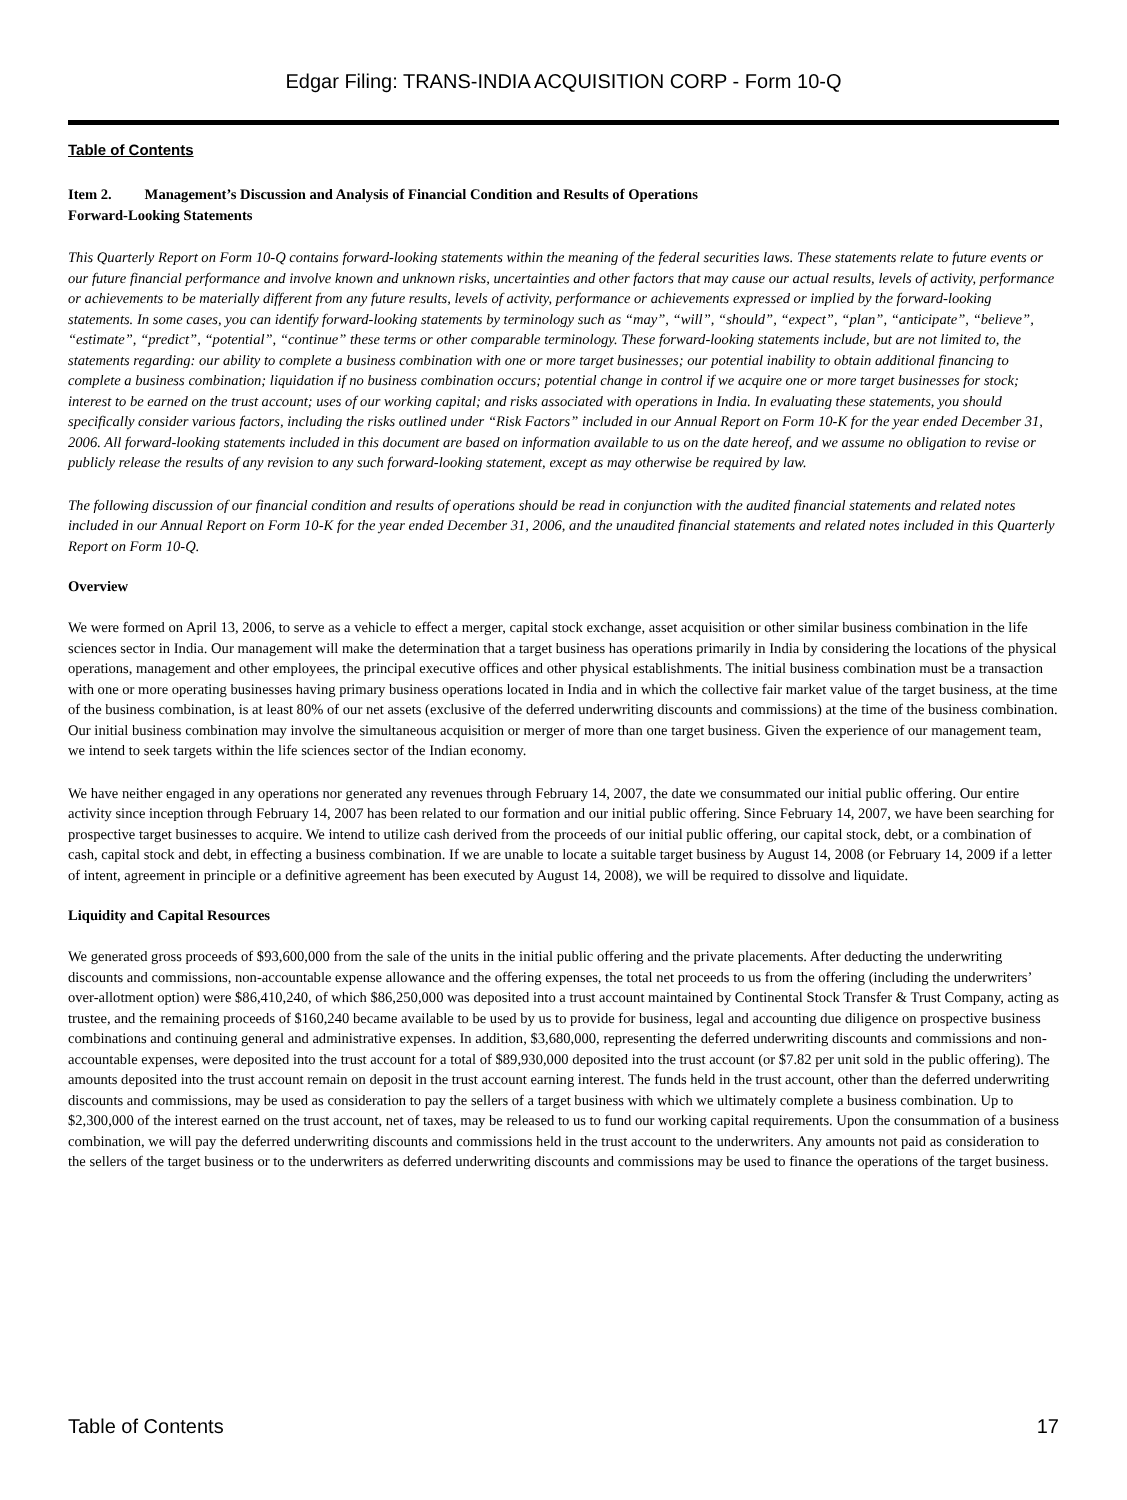Edgar Filing: TRANS-INDIA ACQUISITION CORP - Form 10-Q
Table of Contents
Item 2. Management’s Discussion and Analysis of Financial Condition and Results of Operations
Forward-Looking Statements
This Quarterly Report on Form 10-Q contains forward-looking statements within the meaning of the federal securities laws. These statements relate to future events or our future financial performance and involve known and unknown risks, uncertainties and other factors that may cause our actual results, levels of activity, performance or achievements to be materially different from any future results, levels of activity, performance or achievements expressed or implied by the forward-looking statements. In some cases, you can identify forward-looking statements by terminology such as “may”, “will”, “should”, “expect”, “plan”, “anticipate”, “believe”, “estimate”, “predict”, “potential”, “continue” these terms or other comparable terminology. These forward-looking statements include, but are not limited to, the statements regarding: our ability to complete a business combination with one or more target businesses; our potential inability to obtain additional financing to complete a business combination; liquidation if no business combination occurs; potential change in control if we acquire one or more target businesses for stock; interest to be earned on the trust account; uses of our working capital; and risks associated with operations in India. In evaluating these statements, you should specifically consider various factors, including the risks outlined under “Risk Factors” included in our Annual Report on Form 10-K for the year ended December 31, 2006. All forward-looking statements included in this document are based on information available to us on the date hereof, and we assume no obligation to revise or publicly release the results of any revision to any such forward-looking statement, except as may otherwise be required by law.
The following discussion of our financial condition and results of operations should be read in conjunction with the audited financial statements and related notes included in our Annual Report on Form 10-K for the year ended December 31, 2006, and the unaudited financial statements and related notes included in this Quarterly Report on Form 10-Q.
Overview
We were formed on April 13, 2006, to serve as a vehicle to effect a merger, capital stock exchange, asset acquisition or other similar business combination in the life sciences sector in India. Our management will make the determination that a target business has operations primarily in India by considering the locations of the physical operations, management and other employees, the principal executive offices and other physical establishments. The initial business combination must be a transaction with one or more operating businesses having primary business operations located in India and in which the collective fair market value of the target business, at the time of the business combination, is at least 80% of our net assets (exclusive of the deferred underwriting discounts and commissions) at the time of the business combination. Our initial business combination may involve the simultaneous acquisition or merger of more than one target business. Given the experience of our management team, we intend to seek targets within the life sciences sector of the Indian economy.
We have neither engaged in any operations nor generated any revenues through February 14, 2007, the date we consummated our initial public offering. Our entire activity since inception through February 14, 2007 has been related to our formation and our initial public offering. Since February 14, 2007, we have been searching for prospective target businesses to acquire. We intend to utilize cash derived from the proceeds of our initial public offering, our capital stock, debt, or a combination of cash, capital stock and debt, in effecting a business combination. If we are unable to locate a suitable target business by August 14, 2008 (or February 14, 2009 if a letter of intent, agreement in principle or a definitive agreement has been executed by August 14, 2008), we will be required to dissolve and liquidate.
Liquidity and Capital Resources
We generated gross proceeds of $93,600,000 from the sale of the units in the initial public offering and the private placements. After deducting the underwriting discounts and commissions, non-accountable expense allowance and the offering expenses, the total net proceeds to us from the offering (including the underwriters’ over-allotment option) were $86,410,240, of which $86,250,000 was deposited into a trust account maintained by Continental Stock Transfer & Trust Company, acting as trustee, and the remaining proceeds of $160,240 became available to be used by us to provide for business, legal and accounting due diligence on prospective business combinations and continuing general and administrative expenses. In addition, $3,680,000, representing the deferred underwriting discounts and commissions and non-accountable expenses, were deposited into the trust account for a total of $89,930,000 deposited into the trust account (or $7.82 per unit sold in the public offering). The amounts deposited into the trust account remain on deposit in the trust account earning interest. The funds held in the trust account, other than the deferred underwriting discounts and commissions, may be used as consideration to pay the sellers of a target business with which we ultimately complete a business combination. Up to $2,300,000 of the interest earned on the trust account, net of taxes, may be released to us to fund our working capital requirements. Upon the consummation of a business combination, we will pay the deferred underwriting discounts and commissions held in the trust account to the underwriters. Any amounts not paid as consideration to the sellers of the target business or to the underwriters as deferred underwriting discounts and commissions may be used to finance the operations of the target business.
Table of Contents 17